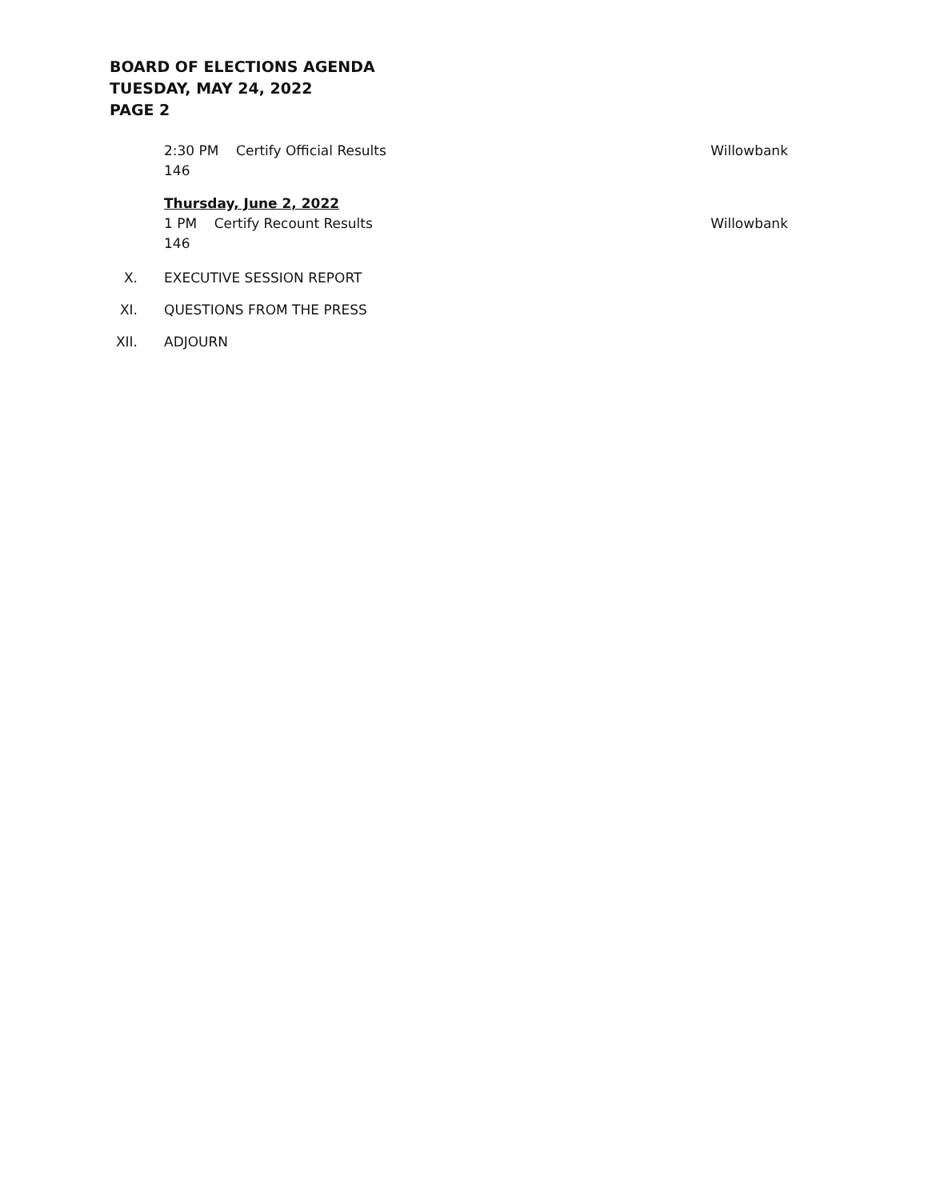BOARD OF ELECTIONS AGENDA
TUESDAY, MAY 24, 2022
PAGE 2
2:30 PM Certify Official Results Willowbank
146
Thursday, June 2, 2022
1 PM Certify Recount Results Willowbank
146
X. EXECUTIVE SESSION REPORT
XI. QUESTIONS FROM THE PRESS
XII. ADJOURN